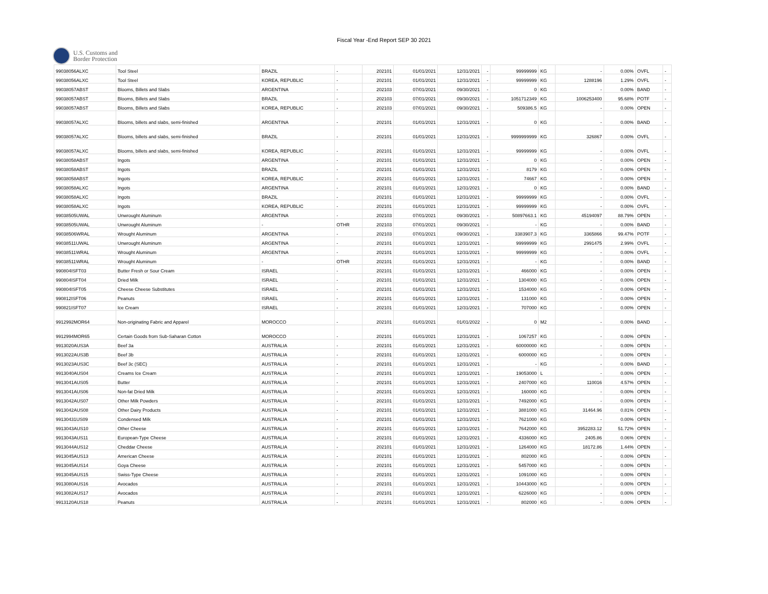Fiscal Year -End Report SEP 30 2021
U.S. Customs and
Border Protection
| 99038056ALXC | Tool Steel | BRAZIL | - | 202101 | 01/01/2021 | 12/31/2021 | - | 99999999 | KG | - | 0.00% | OVFL | - |
| 99038056ALXC | Tool Steel | KOREA, REPUBLIC | - | 202101 | 01/01/2021 | 12/31/2021 | - | 99999999 | KG | 1288196 | 1.29% | OVFL | - |
| 99038057ABST | Blooms, Billets and Slabs | ARGENTINA | - | 202103 | 07/01/2021 | 09/30/2021 | - | 0 | KG | - | 0.00% | BAND | - |
| 99038057ABST | Blooms, Billets and Slabs | BRAZIL | - | 202103 | 07/01/2021 | 09/30/2021 | - | 1051712349 | KG | 1006253400 | 95.68% | POTF | - |
| 99038057ABST | Blooms, Billets and Slabs | KOREA, REPUBLIC | - | 202103 | 07/01/2021 | 09/30/2021 | - | 509386.5 | KG | - | 0.00% | OPEN | - |
| 99038057ALXC | Blooms, billets and slabs, semi-finished | ARGENTINA | - | 202101 | 01/01/2021 | 12/31/2021 | - | 0 | KG | - | 0.00% | BAND | - |
| 99038057ALXC | Blooms, billets and slabs, semi-finished | BRAZIL | - | 202101 | 01/01/2021 | 12/31/2021 | - | 9999999999 | KG | 326867 | 0.00% | OVFL | - |
| 99038057ALXC | Blooms, billets and slabs, semi-finished | KOREA, REPUBLIC | - | 202101 | 01/01/2021 | 12/31/2021 | - | 99999999 | KG | - | 0.00% | OVFL | - |
| 99038058ABST | Ingots | ARGENTINA | - | 202101 | 01/01/2021 | 12/31/2021 | - | 0 | KG | - | 0.00% | OPEN | - |
| 99038058ABST | Ingots | BRAZIL | - | 202101 | 01/01/2021 | 12/31/2021 | - | 8179 | KG | - | 0.00% | OPEN | - |
| 99038058ABST | Ingots | KOREA, REPUBLIC | - | 202101 | 01/01/2021 | 12/31/2021 | - | 74667 | KG | - | 0.00% | OPEN | - |
| 99038058ALXC | Ingots | ARGENTINA | - | 202101 | 01/01/2021 | 12/31/2021 | - | 0 | KG | - | 0.00% | BAND | - |
| 99038058ALXC | Ingots | BRAZIL | - | 202101 | 01/01/2021 | 12/31/2021 | - | 99999999 | KG | - | 0.00% | OVFL | - |
| 99038058ALXC | Ingots | KOREA, REPUBLIC | - | 202101 | 01/01/2021 | 12/31/2021 | - | 99999999 | KG | - | 0.00% | OVFL | - |
| 99038505UWAL | Unwrought Aluminum | ARGENTINA | - | 202103 | 07/01/2021 | 09/30/2021 | - | 50897663.1 | KG | 45194097 | 88.79% | OPEN | - |
| 99038505UWAL | Unwrought Aluminum | - | OTHR | 202103 | 07/01/2021 | 09/30/2021 | - | - | KG | - | 0.00% | BAND | - |
| 99038506WRAL | Wrought Aluminum | ARGENTINA | - | 202103 | 07/01/2021 | 09/30/2021 | - | 3383907.3 | KG | 3365866 | 99.47% | POTF | - |
| 99038511UWAL | Unwrought Aluminum | ARGENTINA | - | 202101 | 01/01/2021 | 12/31/2021 | - | 99999999 | KG | 2991475 | 2.99% | OVFL | - |
| 99038511WRAL | Wrought Aluminum | ARGENTINA | - | 202101 | 01/01/2021 | 12/31/2021 | - | 99999999 | KG | - | 0.00% | OVFL | - |
| 99038511WRAL | Wrought Aluminum | - | OTHR | 202101 | 01/01/2021 | 12/31/2021 | - | - | KG | - | 0.00% | BAND | - |
| 990804ISFT03 | Butter Fresh or Sour Cream | ISRAEL | - | 202101 | 01/01/2021 | 12/31/2021 | - | 466000 | KG | - | 0.00% | OPEN | - |
| 990804ISFT04 | Dried Milk | ISRAEL | - | 202101 | 01/01/2021 | 12/31/2021 | - | 1304000 | KG | - | 0.00% | OPEN | - |
| 990804ISFT05 | Cheese Cheese Substitutes | ISRAEL | - | 202101 | 01/01/2021 | 12/31/2021 | - | 1534000 | KG | - | 0.00% | OPEN | - |
| 990812ISFT06 | Peanuts | ISRAEL | - | 202101 | 01/01/2021 | 12/31/2021 | - | 131000 | KG | - | 0.00% | OPEN | - |
| 990821ISFT07 | Ice Cream | ISRAEL | - | 202101 | 01/01/2021 | 12/31/2021 | - | 707000 | KG | - | 0.00% | OPEN | - |
| 9912992MOR64 | Non-originating Fabric and Apparel | MOROCCO | - | 202101 | 01/01/2021 | 01/01/2022 | - | 0 | M2 | - | 0.00% | BAND | - |
| 9912994MOR65 | Certain Goods from Sub-Saharan Cotton | MOROCCO | - | 202101 | 01/01/2021 | 12/31/2021 | - | 1067257 | KG | - | 0.00% | OPEN | - |
| 9913020AUS3A | Beef 3a | AUSTRALIA | - | 202101 | 01/01/2021 | 12/31/2021 | - | 60000000 | KG | - | 0.00% | OPEN | - |
| 9913022AUS3B | Beef 3b | AUSTRALIA | - | 202101 | 01/01/2021 | 12/31/2021 | - | 6000000 | KG | - | 0.00% | OPEN | - |
| 9913023AUS3C | Beef 3c (SEC) | AUSTRALIA | - | 202101 | 01/01/2021 | 12/31/2021 | - | - | KG | - | 0.00% | BAND | - |
| 9913040AUS04 | Creams Ice Cream | AUSTRALIA | - | 202101 | 01/01/2021 | 12/31/2021 | - | 19053000 | L | - | 0.00% | OPEN | - |
| 9913041AUS05 | Butter | AUSTRALIA | - | 202101 | 01/01/2021 | 12/31/2021 | - | 2407000 | KG | 110016 | 4.57% | OPEN | - |
| 9913041AUS06 | Non-fat Dried Milk | AUSTRALIA | - | 202101 | 01/01/2021 | 12/31/2021 | - | 160000 | KG | - | 0.00% | OPEN | - |
| 9913042AUS07 | Other Milk Powders | AUSTRALIA | - | 202101 | 01/01/2021 | 12/31/2021 | - | 7492000 | KG | - | 0.00% | OPEN | - |
| 9913042AUS08 | Other Dairy Products | AUSTRALIA | - | 202101 | 01/01/2021 | 12/31/2021 | - | 3881000 | KG | 31464.96 | 0.81% | OPEN | - |
| 99130431US09 | Condensed Milk | AUSTRALIA | - | 202101 | 01/01/2021 | 12/31/2021 | - | 7621000 | KG | - | 0.00% | OPEN | - |
| 9913043AUS10 | Other Cheese | AUSTRALIA | - | 202101 | 01/01/2021 | 12/31/2021 | - | 7642000 | KG | 3952283.12 | 51.72% | OPEN | - |
| 9913043AUS11 | European-Type Cheese | AUSTRALIA | - | 202101 | 01/01/2021 | 12/31/2021 | - | 4336000 | KG | 2405.86 | 0.06% | OPEN | - |
| 9913044AUS12 | Cheddar Cheese | AUSTRALIA | - | 202101 | 01/01/2021 | 12/31/2021 | - | 1264000 | KG | 18172.86 | 1.44% | OPEN | - |
| 9913045AUS13 | American Cheese | AUSTRALIA | - | 202101 | 01/01/2021 | 12/31/2021 | - | 802000 | KG | - | 0.00% | OPEN | - |
| 9913045AUS14 | Goya Cheese | AUSTRALIA | - | 202101 | 01/01/2021 | 12/31/2021 | - | 5457000 | KG | - | 0.00% | OPEN | - |
| 9913045AUS15 | Swiss-Type Cheese | AUSTRALIA | - | 202101 | 01/01/2021 | 12/31/2021 | - | 1091000 | KG | - | 0.00% | OPEN | - |
| 9913080AUS16 | Avocados | AUSTRALIA | - | 202101 | 01/01/2021 | 12/31/2021 | - | 10443000 | KG | - | 0.00% | OPEN | - |
| 9913082AUS17 | Avocados | AUSTRALIA | - | 202101 | 01/01/2021 | 12/31/2021 | - | 6226000 | KG | - | 0.00% | OPEN | - |
| 9913120AUS18 | Peanuts | AUSTRALIA | - | 202101 | 01/01/2021 | 12/31/2021 | - | 802000 | KG | - | 0.00% | OPEN | - |